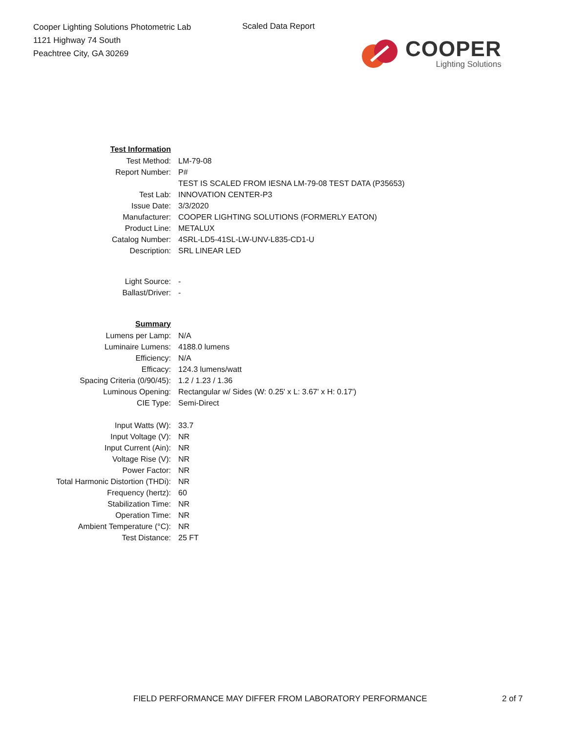Cooper Lighting Solutions Photometric Lab
1121 Highway 74 South
Peachtree City, GA 30269
Scaled Data Report
COOPER
Lighting Solutions
| Test Information | |
| Test Method: | LM-79-08 |
| Report Number: | P# |
| | TEST IS SCALED FROM IESNA LM-79-08 TEST DATA (P35653) |
| Test Lab: | INNOVATION CENTER-P3 |
| Issue Date: | 3/3/2020 |
| Manufacturer: | COOPER LIGHTING SOLUTIONS (FORMERLY EATON) |
| Product Line: | METALUX |
| Catalog Number: | 4SRL-LD5-41SL-LW-UNV-L835-CD1-U |
| Description: | SRL LINEAR LED |
| Light Source: | - |
| Ballast/Driver: | - |
| Summary | |
| Lumens per Lamp: | N/A |
| Luminaire Lumens: | 4188.0 lumens |
| Efficiency: | N/A |
| Efficacy: | 124.3 lumens/watt |
| Spacing Criteria (0/90/45): | 1.2 / 1.23 / 1.36 |
| Luminous Opening: | Rectangular w/ Sides (W: 0.25' x L: 3.67' x H: 0.17') |
| CIE Type: | Semi-Direct |
| Input Watts (W): | 33.7 |
| Input Voltage (V): | NR |
| Input Current (Ain): | NR |
| Voltage Rise (V): | NR |
| Power Factor: | NR |
| Total Harmonic Distortion (THDi): | NR |
| Frequency (hertz): | 60 |
| Stabilization Time: | NR |
| Operation Time: | NR |
| Ambient Temperature (°C): | NR |
| Test Distance: | 25 FT |
FIELD PERFORMANCE MAY DIFFER FROM LABORATORY PERFORMANCE
2 of 7